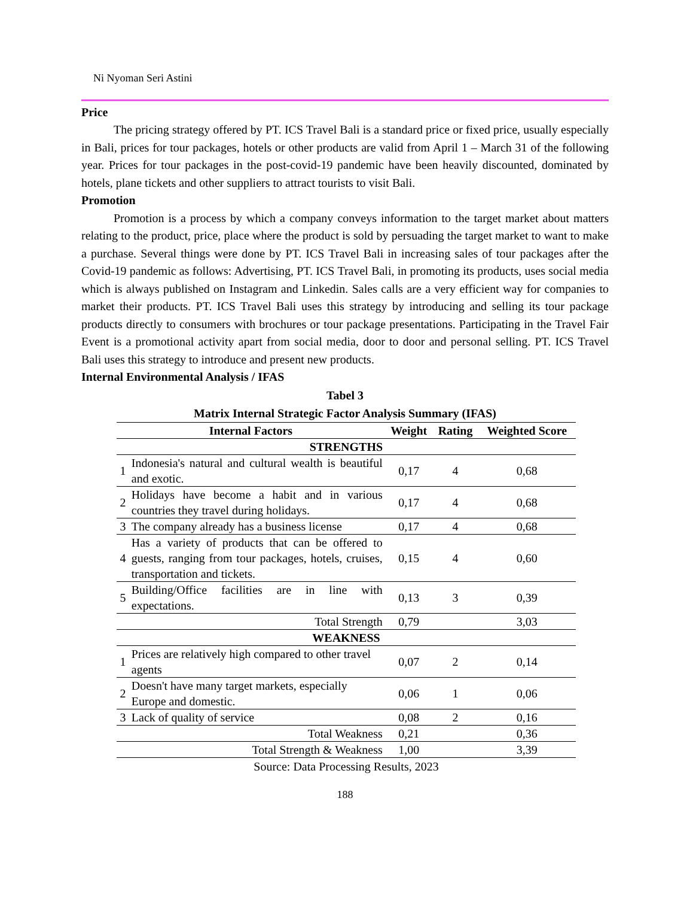Ni Nyoman Seri Astini
Price
The pricing strategy offered by PT. ICS Travel Bali is a standard price or fixed price, usually especially in Bali, prices for tour packages, hotels or other products are valid from April 1 – March 31 of the following year. Prices for tour packages in the post-covid-19 pandemic have been heavily discounted, dominated by hotels, plane tickets and other suppliers to attract tourists to visit Bali.
Promotion
Promotion is a process by which a company conveys information to the target market about matters relating to the product, price, place where the product is sold by persuading the target market to want to make a purchase. Several things were done by PT. ICS Travel Bali in increasing sales of tour packages after the Covid-19 pandemic as follows: Advertising, PT. ICS Travel Bali, in promoting its products, uses social media which is always published on Instagram and Linkedin. Sales calls are a very efficient way for companies to market their products. PT. ICS Travel Bali uses this strategy by introducing and selling its tour package products directly to consumers with brochures or tour package presentations. Participating in the Travel Fair Event is a promotional activity apart from social media, door to door and personal selling. PT. ICS Travel Bali uses this strategy to introduce and present new products.
Internal Environmental Analysis / IFAS
Tabel 3
Matrix Internal Strategic Factor Analysis Summary (IFAS)
| Internal Factors | | Weight | Rating | Weighted Score |
| --- | --- | --- | --- | --- |
| STRENGTHS | | | | |
| 1 | Indonesia's natural and cultural wealth is beautiful and exotic. | 0,17 | 4 | 0,68 |
| 2 | Holidays have become a habit and in various countries they travel during holidays. | 0,17 | 4 | 0,68 |
| 3 | The company already has a business license | 0,17 | 4 | 0,68 |
| 4 | Has a variety of products that can be offered to guests, ranging from tour packages, hotels, cruises, transportation and tickets. | 0,15 | 4 | 0,60 |
| 5 | Building/Office facilities are in line with expectations. | 0,13 | 3 | 0,39 |
| Total Strength | | 0,79 | | 3,03 |
| WEAKNESS | | | | |
| 1 | Prices are relatively high compared to other travel agents | 0,07 | 2 | 0,14 |
| 2 | Doesn't have many target markets, especially Europe and domestic. | 0,06 | 1 | 0,06 |
| 3 | Lack of quality of service | 0,08 | 2 | 0,16 |
| Total Weakness | | 0,21 | | 0,36 |
| Total Strength & Weakness | | 1,00 | | 3,39 |
Source: Data Processing Results, 2023
188